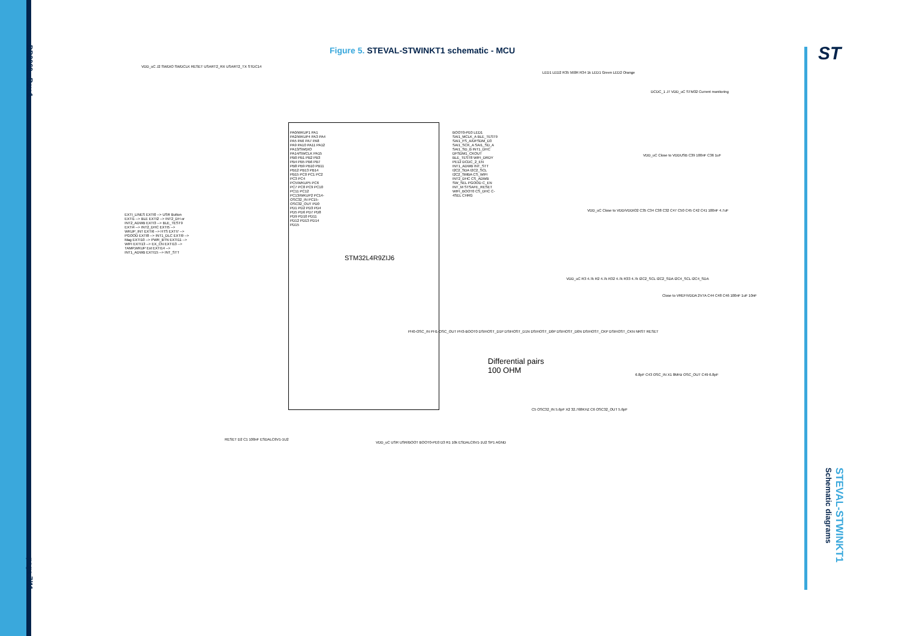DB3969 - Rev 1
page 7/11
ST
Figure 5. STEVAL-STWINKT1 schematic - MCU
STEVAL-STWINKT1
Schematic diagrams
STM32L4R9ZIJ6
Differential pairs
100 OHM
VDD_uC J2 SWDIO SWDCLK RESET USART2_RX USART2_TX STDC14
EXTI_LINES EXTI0 --> USR Button EXTI1 --> BLE EXTI2 --> INT2_DH or INT2_ADWB EXTI3 --> BLE_TEST9 EXTI4 --> INT2_DHC EXTI5 --> WKUP_INT EXTI6 --> HTS EXTI7 --> PGOOD EXTI8 --> INT1_DLC EXTI9 --> Mag EXTI10 --> PWR_BTN EXTI11 --> WIFI EXTI13 --> EX_CN EXTI13 --> TAMP,WKUP Ext EXTI14 --> INT1_ADWB EXTI15 --> INT_STT
PA0/WKUP1 PA1 PA2/WKUP4 PA3 PA4 PA5 PA6 PA7 PA8 PA9 PA10 PA11 PA12 PA13/SWDIO PA14/SWCLK PA15 PB0 PB1 PB2 PB3 PB4 PB5 PB6 PB7 PB8 PB9 PB10 PB11 PB12 PB13 PB14 PB15 PC0 PC1 PC2 PC3 PC4 PC5/WKUP5 PC6 PC7 PC8 PC9 PC10 PC11 PC12 PC13/WKUP2 PC14-OSC32_IN PC15-OSC32_OUT PD0 PD1 PD2 PD3 PD4 PD5 PD6 PD7 PD8 PD9 PD10 PD11 PD12 PD13 PD14 PD15
BOOT0-PE0 LED1 SAI1_MCLK_A BLE_TEST9 SAI1_FS_A/DFSDM_D3 SAI1_SCK_A SAI1_SD_A SAI1_SD_B INT1_DHC DFSDM1_CKOUT BLE_TEST8 WIFI_DRDY PE12 DCDC_2_EN INT1_ADWB INT_STT I2C2_SDA I2C2_SCL I2C2_SMBA CS_WIFI INT2_DHC CS_ADWB SW_SEL PGOOD C_EN INT_M STSAFE_RESET WIFI_BOOT0 CS_DHC C-4SEL CHRG
LED1 LED2 R35 560R R34 1k LED1 Green LED2 Orange
DCDC_1 J7 VDD_uC STM32 Current monitoring
VDD_uC Close to VDDUSB C39 100nF C36 1uF
VDD_uC Close to VDD/VDDIO2 C35 C34 C38 C32 C47 C50 C45 C42 C41 100nF 4.7uF
VDD_uC R3 4.7k R2 4.7k R32 4.7k R33 4.7k I2C2_SCL I2C2_SDA I2C4_SCL I2C4_SDA
Close to VREF/VDDA 2V7A C44 C48 C46 100nF 1uF 10nF
6.8pF C43 OSC_IN X1 8MHz OSC_OUT C49 6.8pF
C5 OSC32_IN 5.6pF X2 32.768KHZ C6 OSC32_OUT 5.6pF
RESET D2 C1 100nF ESDALC6V1-1U2
VDD_uC USR USR/BOOT BOOT0-PE0 D3 R1 10k ESDALC6V1-1U2 SP1 AGND
PH0-OSC_IN PH1-OSC_OUT PH3-BOOT0 DSIHOST_D1P DSIHOST_D1N DSIHOST_D0P DSIHOST_D0N DSIHOST_CKP DSIHOST_CKN NRST RESET